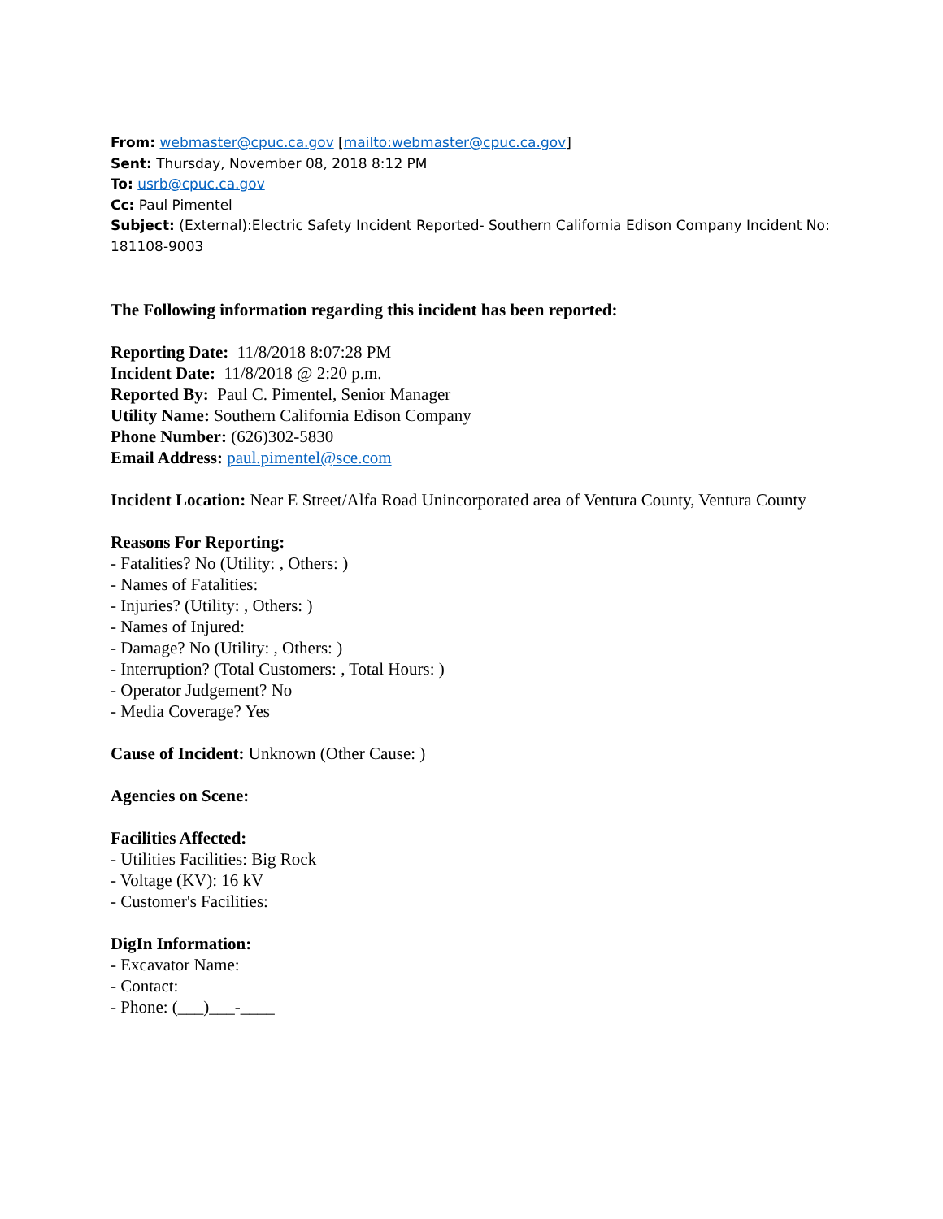From: webmaster@cpuc.ca.gov [mailto:webmaster@cpuc.ca.gov]
Sent: Thursday, November 08, 2018 8:12 PM
To: usrb@cpuc.ca.gov
Cc: Paul Pimentel
Subject: (External):Electric Safety Incident Reported- Southern California Edison Company Incident No: 181108-9003
The Following information regarding this incident has been reported:
Reporting Date: 11/8/2018 8:07:28 PM
Incident Date: 11/8/2018 @ 2:20 p.m.
Reported By: Paul C. Pimentel, Senior Manager
Utility Name: Southern California Edison Company
Phone Number: (626)302-5830
Email Address: paul.pimentel@sce.com
Incident Location: Near E Street/Alfa Road Unincorporated area of Ventura County, Ventura County
Reasons For Reporting:
- Fatalities? No (Utility: , Others: )
- Names of Fatalities:
- Injuries? (Utility: , Others: )
- Names of Injured:
- Damage? No (Utility: , Others: )
- Interruption? (Total Customers: , Total Hours: )
- Operator Judgement? No
- Media Coverage? Yes
Cause of Incident: Unknown (Other Cause: )
Agencies on Scene:
Facilities Affected:
- Utilities Facilities: Big Rock
- Voltage (KV): 16 kV
- Customer's Facilities:
DigIn Information:
- Excavator Name:
- Contact:
- Phone: (___)___-____